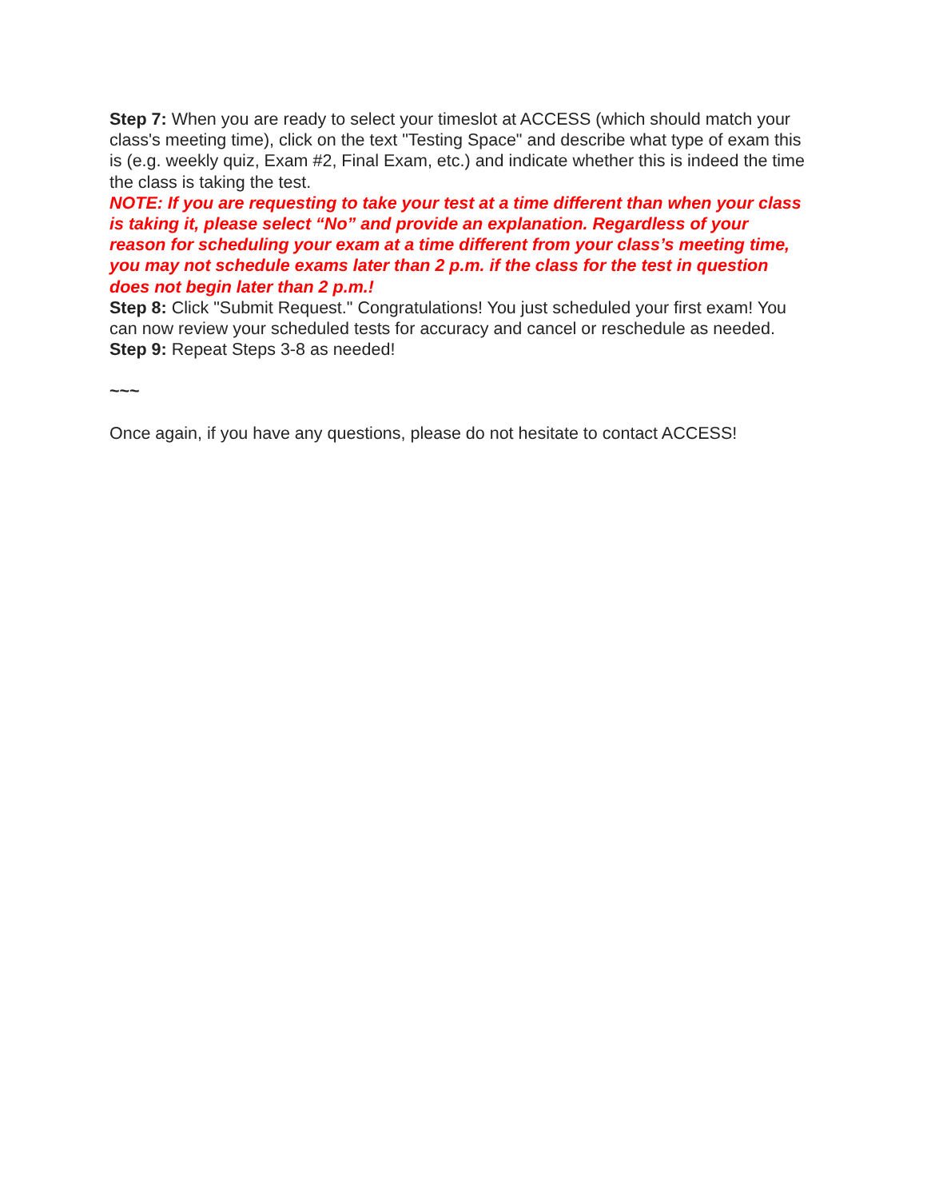Step 7: When you are ready to select your timeslot at ACCESS (which should match your class's meeting time), click on the text "Testing Space" and describe what type of exam this is (e.g. weekly quiz, Exam #2, Final Exam, etc.) and indicate whether this is indeed the time the class is taking the test.
NOTE: If you are requesting to take your test at a time different than when your class is taking it, please select “No” and provide an explanation. Regardless of your reason for scheduling your exam at a time different from your class’s meeting time, you may not schedule exams later than 2 p.m. if the class for the test in question does not begin later than 2 p.m.!
Step 8: Click "Submit Request." Congratulations! You just scheduled your first exam! You can now review your scheduled tests for accuracy and cancel or reschedule as needed.
Step 9: Repeat Steps 3-8 as needed!
~~~
Once again, if you have any questions, please do not hesitate to contact ACCESS!